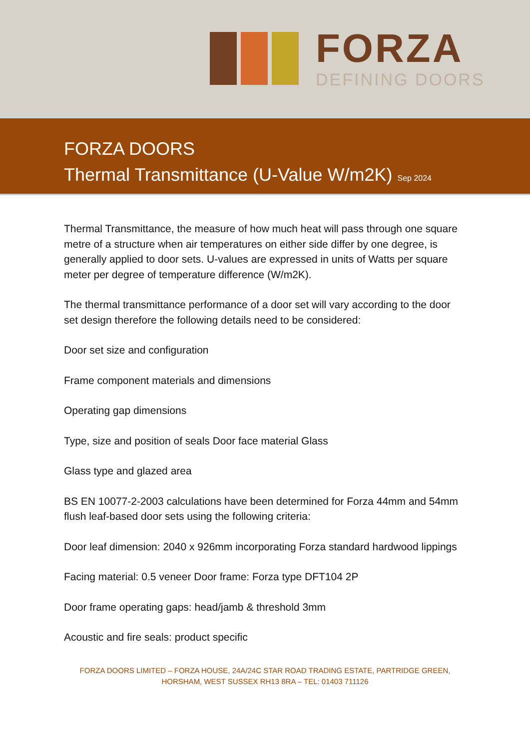FORZA
DEFINING DOORS
FORZA DOORS
Thermal Transmittance (U-Value W/m2K) Sep 2024
Thermal Transmittance, the measure of how much heat will pass through one square metre of a structure when air temperatures on either side differ by one degree, is generally applied to door sets. U-values are expressed in units of Watts per square meter per degree of temperature difference (W/m2K).
The thermal transmittance performance of a door set will vary according to the door set design therefore the following details need to be considered:
Door set size and configuration
Frame component materials and dimensions
Operating gap dimensions
Type, size and position of seals Door face material Glass
Glass type and glazed area
BS EN 10077-2-2003 calculations have been determined for Forza 44mm and 54mm flush leaf-based door sets using the following criteria:
Door leaf dimension: 2040 x 926mm incorporating Forza standard hardwood lippings
Facing material: 0.5 veneer Door frame: Forza type DFT104 2P
Door frame operating gaps: head/jamb & threshold 3mm
Acoustic and fire seals: product specific
FORZA DOORS LIMITED – FORZA HOUSE, 24A/24C STAR ROAD TRADING ESTATE, PARTRIDGE GREEN,
HORSHAM, WEST SUSSEX RH13 8RA – TEL: 01403 711126